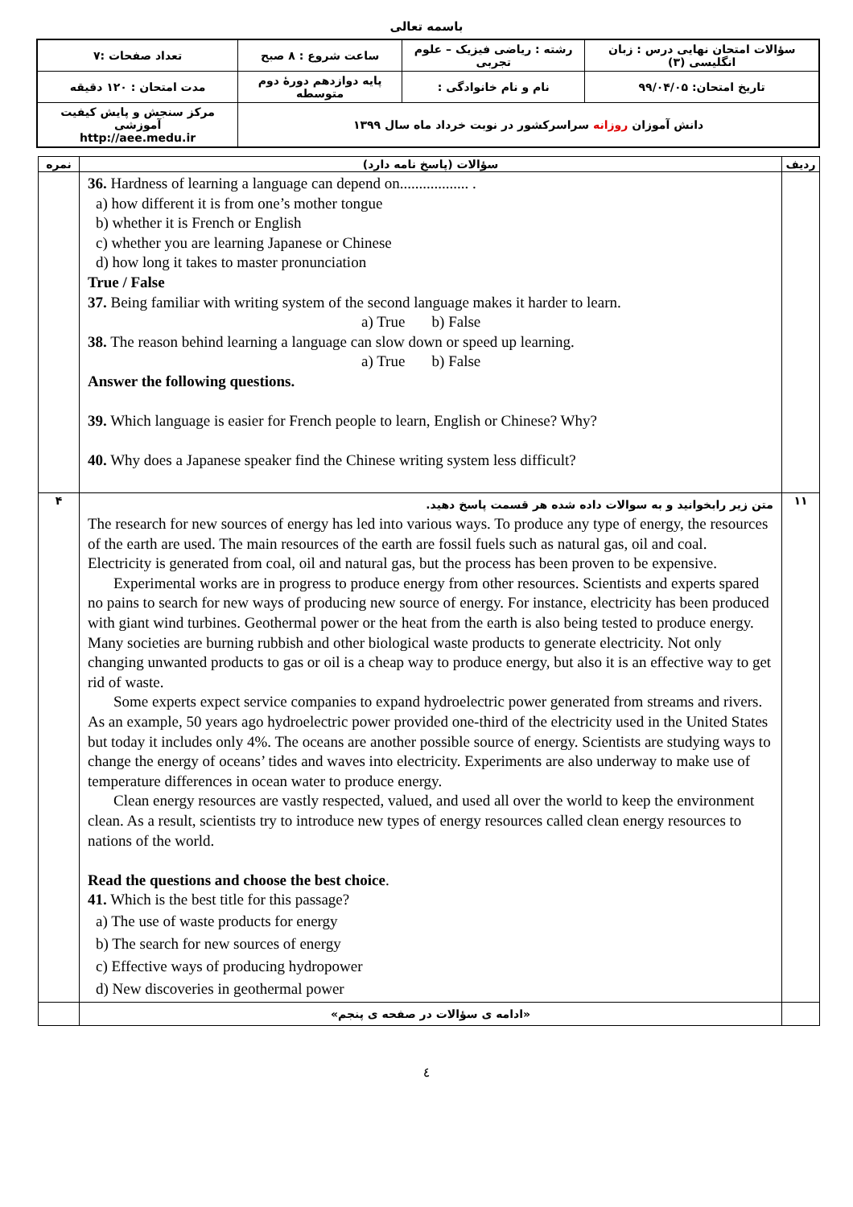باسمه تعالی
| سؤالات امتحان نهایی درس : زبان انگلیسی (۳) | رشته : ریاضی فیزیک – علوم تجربی | ساعت شروع : ۸ صبح | تعداد صفحات :۷ |
| تاریخ امتحان: ۹۹/۰۴/۰۵ | نام و نام خانوادگی : | پایه دوازدهم دورهٔ دوم متوسطه | مدت امتحان : ۱۲۰ دقیقه |
| دانش آموزان روزانه سراسرکشور در نوبت خرداد ماه سال ۱۳۹۹ | | | مرکز سنجش و پایش کیفیت آموزشی http://aee.medu.ir |
| ردیف | سؤالات (پاسخ نامه دارد) | نمره |
| | 36. Hardness of learning a language can depend on.................. . a) how different it is from one’s mother tongue b) whether it is French or English c) whether you are learning Japanese or Chinese d) how long it takes to master pronunciation True / False 37. Being familiar with writing system of the second language makes it harder to learn. a) True b) False 38. The reason behind learning a language can slow down or speed up learning. a) True b) False Answer the following questions. 39. Which language is easier for French people to learn, English or Chinese? Why? 40. Why does a Japanese speaker find the Chinese writing system less difficult? | |
| ۱۱ | متن زیر رابخوانید و به سوالات داده شده هر قسمت پاسخ دهید. The research for new sources of energy has led into various ways. To produce any type of energy, the resources of the earth are used. The main resources of the earth are fossil fuels such as natural gas, oil and coal. Electricity is generated from coal, oil and natural gas, but the process has been proven to be expensive. Experimental works are in progress to produce energy from other resources. Scientists and experts spared no pains to search for new ways of producing new source of energy. For instance, electricity has been produced with giant wind turbines. Geothermal power or the heat from the earth is also being tested to produce energy. Many societies are burning rubbish and other biological waste products to generate electricity. Not only changing unwanted products to gas or oil is a cheap way to produce energy, but also it is an effective way to get rid of waste. Some experts expect service companies to expand hydroelectric power generated from streams and rivers. As an example, 50 years ago hydroelectric power provided one-third of the electricity used in the United States but today it includes only 4%. The oceans are another possible source of energy. Scientists are studying ways to change the energy of oceans’ tides and waves into electricity. Experiments are also underway to make use of temperature differences in ocean water to produce energy. Clean energy resources are vastly respected, valued, and used all over the world to keep the environment clean. As a result, scientists try to introduce new types of energy resources called clean energy resources to nations of the world. Read the questions and choose the best choice . 41. Which is the best title for this passage? a) The use of waste products for energy b) The search for new sources of energy c) Effective ways of producing hydropower d) New discoveries in geothermal power | ۴ |
| | «ادامه ی سؤالات در صفحه ی پنجم» | |
٤